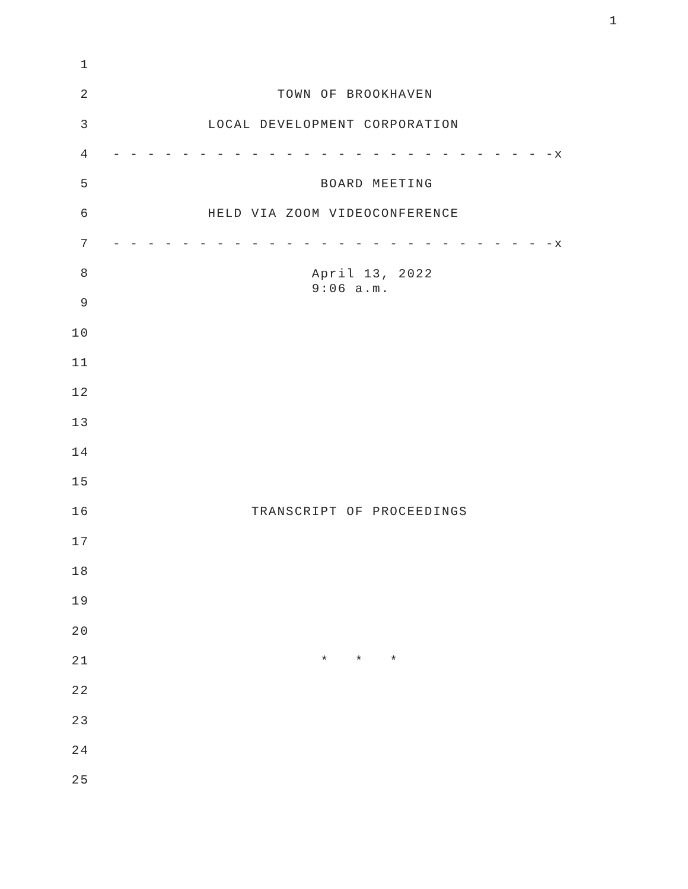1
1
2 TOWN OF BROOKHAVEN
3 LOCAL DEVELOPMENT CORPORATION
4 - - - - - - - - - - - - - - - - - - - - - - - - - -x
5 BOARD MEETING
6 HELD VIA ZOOM VIDEOCONFERENCE
7 - - - - - - - - - - - - - - - - - - - - - - - - - -x
8 April 13, 2022 9:06 a.m.
9
10
11
12
13
14
15
16 TRANSCRIPT OF PROCEEDINGS
17
18
19
20
21 * * *
22
23
24
25